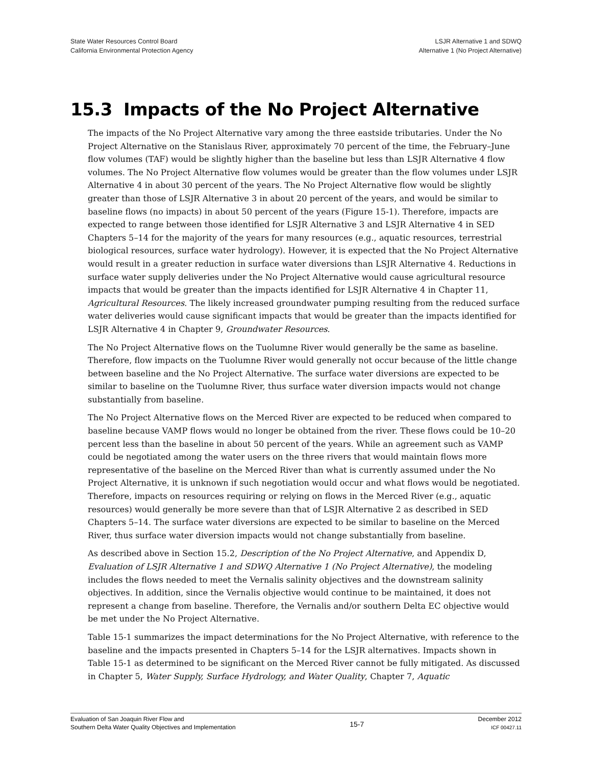State Water Resources Control Board
California Environmental Protection Agency
LSJR Alternative 1 and SDWQ
Alternative 1 (No Project Alternative)
15.3 Impacts of the No Project Alternative
The impacts of the No Project Alternative vary among the three eastside tributaries. Under the No Project Alternative on the Stanislaus River, approximately 70 percent of the time, the February–June flow volumes (TAF) would be slightly higher than the baseline but less than LSJR Alternative 4 flow volumes. The No Project Alternative flow volumes would be greater than the flow volumes under LSJR Alternative 4 in about 30 percent of the years. The No Project Alternative flow would be slightly greater than those of LSJR Alternative 3 in about 20 percent of the years, and would be similar to baseline flows (no impacts) in about 50 percent of the years (Figure 15-1). Therefore, impacts are expected to range between those identified for LSJR Alternative 3 and LSJR Alternative 4 in SED Chapters 5–14 for the majority of the years for many resources (e.g., aquatic resources, terrestrial biological resources, surface water hydrology). However, it is expected that the No Project Alternative would result in a greater reduction in surface water diversions than LSJR Alternative 4. Reductions in surface water supply deliveries under the No Project Alternative would cause agricultural resource impacts that would be greater than the impacts identified for LSJR Alternative 4 in Chapter 11, Agricultural Resources. The likely increased groundwater pumping resulting from the reduced surface water deliveries would cause significant impacts that would be greater than the impacts identified for LSJR Alternative 4 in Chapter 9, Groundwater Resources.
The No Project Alternative flows on the Tuolumne River would generally be the same as baseline. Therefore, flow impacts on the Tuolumne River would generally not occur because of the little change between baseline and the No Project Alternative. The surface water diversions are expected to be similar to baseline on the Tuolumne River, thus surface water diversion impacts would not change substantially from baseline.
The No Project Alternative flows on the Merced River are expected to be reduced when compared to baseline because VAMP flows would no longer be obtained from the river. These flows could be 10–20 percent less than the baseline in about 50 percent of the years. While an agreement such as VAMP could be negotiated among the water users on the three rivers that would maintain flows more representative of the baseline on the Merced River than what is currently assumed under the No Project Alternative, it is unknown if such negotiation would occur and what flows would be negotiated. Therefore, impacts on resources requiring or relying on flows in the Merced River (e.g., aquatic resources) would generally be more severe than that of LSJR Alternative 2 as described in SED Chapters 5–14. The surface water diversions are expected to be similar to baseline on the Merced River, thus surface water diversion impacts would not change substantially from baseline.
As described above in Section 15.2, Description of the No Project Alternative, and Appendix D, Evaluation of LSJR Alternative 1 and SDWQ Alternative 1 (No Project Alternative), the modeling includes the flows needed to meet the Vernalis salinity objectives and the downstream salinity objectives. In addition, since the Vernalis objective would continue to be maintained, it does not represent a change from baseline. Therefore, the Vernalis and/or southern Delta EC objective would be met under the No Project Alternative.
Table 15-1 summarizes the impact determinations for the No Project Alternative, with reference to the baseline and the impacts presented in Chapters 5–14 for the LSJR alternatives. Impacts shown in Table 15-1 as determined to be significant on the Merced River cannot be fully mitigated. As discussed in Chapter 5, Water Supply, Surface Hydrology, and Water Quality, Chapter 7, Aquatic
Evaluation of San Joaquin River Flow and
Southern Delta Water Quality Objectives and Implementation
15-7
December 2012
ICF 00427.11